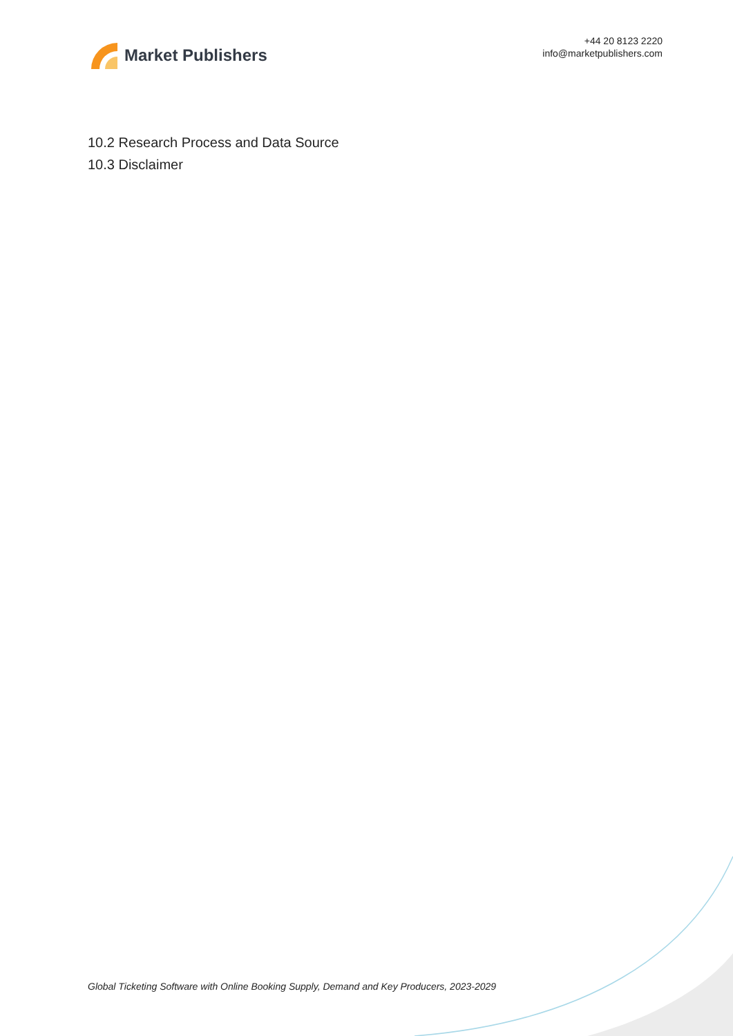Market Publishers
+44 20 8123 2220
info@marketpublishers.com
10.2 Research Process and Data Source
10.3 Disclaimer
Global Ticketing Software with Online Booking Supply, Demand and Key Producers, 2023-2029